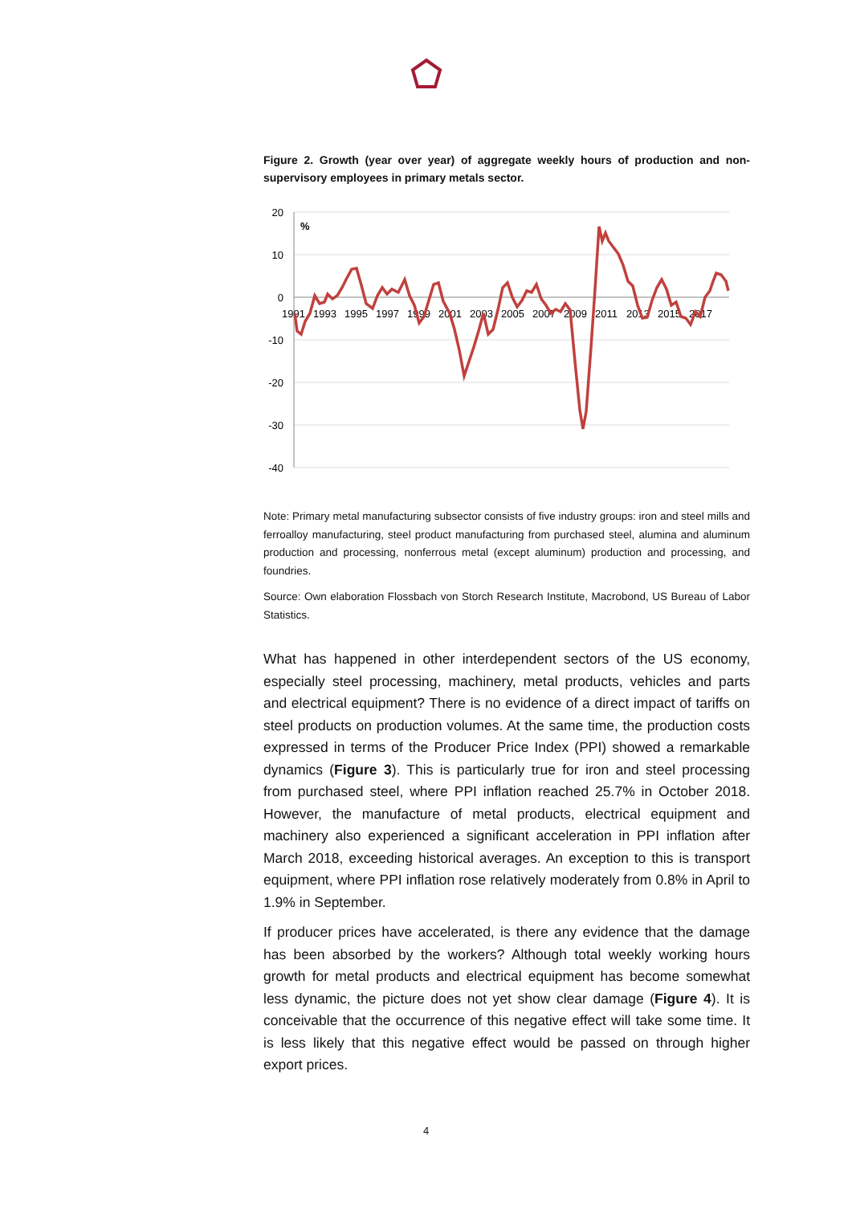Figure 2. Growth (year over year) of aggregate weekly hours of production and non-supervisory employees in primary metals sector.
20
10
0
-10
-20
-30
-40
%
1991
1993
1995
1997
1999
2001
2003
2005
2007
2009
2011
2013
2015
2017
Note: Primary metal manufacturing subsector consists of five industry groups: iron and steel mills and ferroalloy manufacturing, steel product manufacturing from purchased steel, alumina and aluminum production and processing, nonferrous metal (except aluminum) production and processing, and foundries.
Source: Own elaboration Flossbach von Storch Research Institute, Macrobond, US Bureau of Labor Statistics.
What has happened in other interdependent sectors of the US economy, especially steel processing, machinery, metal products, vehicles and parts and electrical equipment? There is no evidence of a direct impact of tariffs on steel products on production volumes. At the same time, the production costs expressed in terms of the Producer Price Index (PPI) showed a remarkable dynamics (Figure 3). This is particularly true for iron and steel processing from purchased steel, where PPI inflation reached 25.7% in October 2018. However, the manufacture of metal products, electrical equipment and machinery also experienced a significant acceleration in PPI inflation after March 2018, exceeding historical averages. An exception to this is transport equipment, where PPI inflation rose relatively moderately from 0.8% in April to 1.9% in September.
If producer prices have accelerated, is there any evidence that the damage has been absorbed by the workers? Although total weekly working hours growth for metal products and electrical equipment has become somewhat less dynamic, the picture does not yet show clear damage (Figure 4). It is conceivable that the occurrence of this negative effect will take some time. It is less likely that this negative effect would be passed on through higher export prices.
4